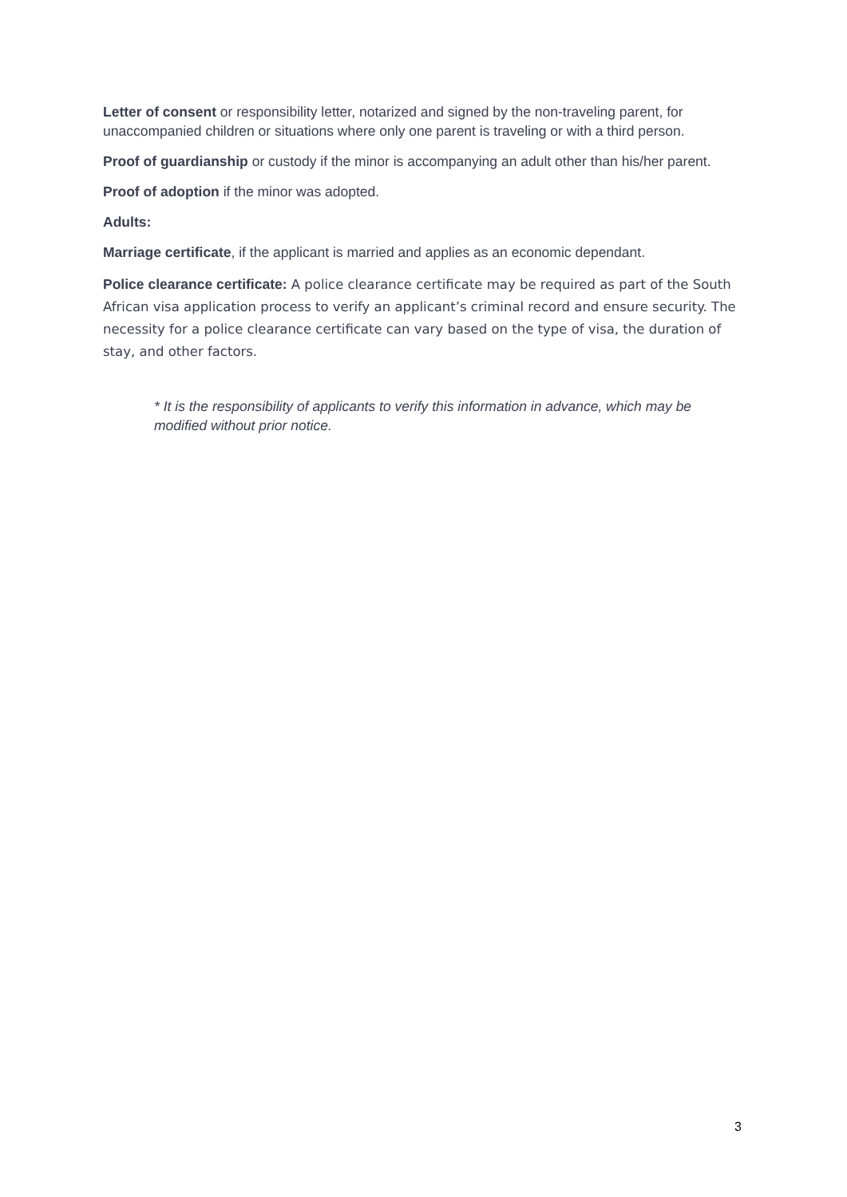Letter of consent or responsibility letter, notarized and signed by the non-traveling parent, for unaccompanied children or situations where only one parent is traveling or with a third person.
Proof of guardianship or custody if the minor is accompanying an adult other than his/her parent.
Proof of adoption if the minor was adopted.
Adults:
Marriage certificate, if the applicant is married and applies as an economic dependant.
Police clearance certificate: A police clearance certificate may be required as part of the South African visa application process to verify an applicant’s criminal record and ensure security. The necessity for a police clearance certificate can vary based on the type of visa, the duration of stay, and other factors.
* It is the responsibility of applicants to verify this information in advance, which may be modified without prior notice.
3